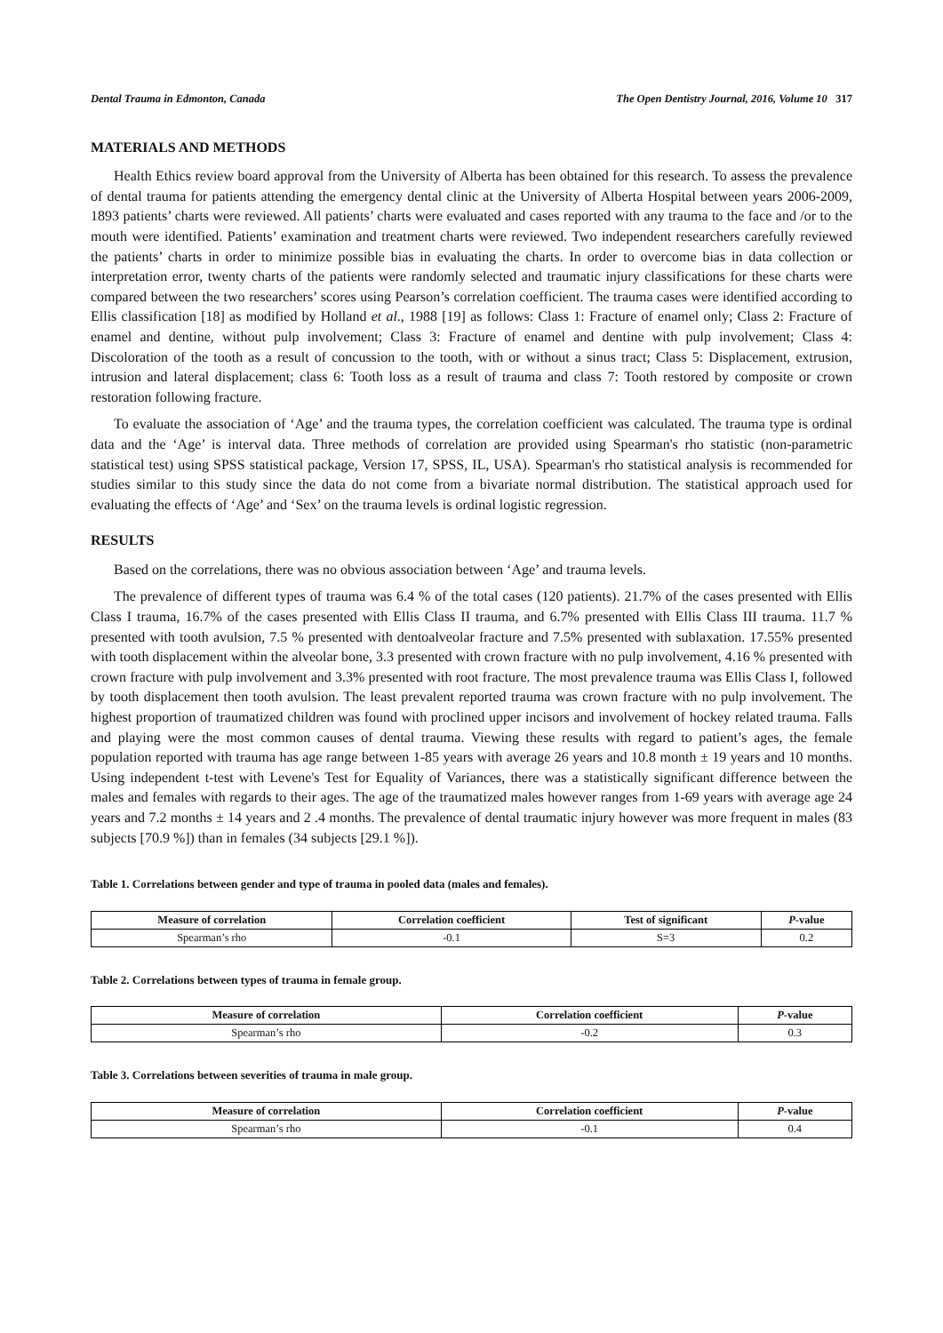Dental Trauma in Edmonton, Canada The Open Dentistry Journal, 2016, Volume 10 317
MATERIALS AND METHODS
Health Ethics review board approval from the University of Alberta has been obtained for this research. To assess the prevalence of dental trauma for patients attending the emergency dental clinic at the University of Alberta Hospital between years 2006-2009, 1893 patients’ charts were reviewed. All patients’ charts were evaluated and cases reported with any trauma to the face and /or to the mouth were identified. Patients’ examination and treatment charts were reviewed. Two independent researchers carefully reviewed the patients’ charts in order to minimize possible bias in evaluating the charts. In order to overcome bias in data collection or interpretation error, twenty charts of the patients were randomly selected and traumatic injury classifications for these charts were compared between the two researchers’ scores using Pearson’s correlation coefficient. The trauma cases were identified according to Ellis classification [18] as modified by Holland et al., 1988 [19] as follows: Class 1: Fracture of enamel only; Class 2: Fracture of enamel and dentine, without pulp involvement; Class 3: Fracture of enamel and dentine with pulp involvement; Class 4: Discoloration of the tooth as a result of concussion to the tooth, with or without a sinus tract; Class 5: Displacement, extrusion, intrusion and lateral displacement; class 6: Tooth loss as a result of trauma and class 7: Tooth restored by composite or crown restoration following fracture.
To evaluate the association of ‘Age’ and the trauma types, the correlation coefficient was calculated. The trauma type is ordinal data and the ‘Age’ is interval data. Three methods of correlation are provided using Spearman's rho statistic (non-parametric statistical test) using SPSS statistical package, Version 17, SPSS, IL, USA). Spearman's rho statistical analysis is recommended for studies similar to this study since the data do not come from a bivariate normal distribution. The statistical approach used for evaluating the effects of ‘Age’ and ‘Sex’ on the trauma levels is ordinal logistic regression.
RESULTS
Based on the correlations, there was no obvious association between ‘Age’ and trauma levels.
The prevalence of different types of trauma was 6.4 % of the total cases (120 patients). 21.7% of the cases presented with Ellis Class I trauma, 16.7% of the cases presented with Ellis Class II trauma, and 6.7% presented with Ellis Class III trauma. 11.7 % presented with tooth avulsion, 7.5 % presented with dentoalveolar fracture and 7.5% presented with sublaxation. 17.55% presented with tooth displacement within the alveolar bone, 3.3 presented with crown fracture with no pulp involvement, 4.16 % presented with crown fracture with pulp involvement and 3.3% presented with root fracture. The most prevalence trauma was Ellis Class I, followed by tooth displacement then tooth avulsion. The least prevalent reported trauma was crown fracture with no pulp involvement. The highest proportion of traumatized children was found with proclined upper incisors and involvement of hockey related trauma. Falls and playing were the most common causes of dental trauma. Viewing these results with regard to patient’s ages, the female population reported with trauma has age range between 1-85 years with average 26 years and 10.8 month ± 19 years and 10 months. Using independent t-test with Levene's Test for Equality of Variances, there was a statistically significant difference between the males and females with regards to their ages. The age of the traumatized males however ranges from 1-69 years with average age 24 years and 7.2 months ± 14 years and 2 .4 months. The prevalence of dental traumatic injury however was more frequent in males (83 subjects [70.9 %]) than in females (34 subjects [29.1 %]).
Table 1. Correlations between gender and type of trauma in pooled data (males and females).
| Measure of correlation | Correlation coefficient | Test of significant | P -value |
| --- | --- | --- | --- |
| Spearman’s rho | -0.1 | S=3 | 0.2 |
Table 2. Correlations between types of trauma in female group.
| Measure of correlation | Correlation coefficient | P -value |
| --- | --- | --- |
| Spearman’s rho | -0.2 | 0.3 |
Table 3. Correlations between severities of trauma in male group.
| Measure of correlation | Correlation coefficient | P -value |
| --- | --- | --- |
| Spearman’s rho | -0.1 | 0.4 |